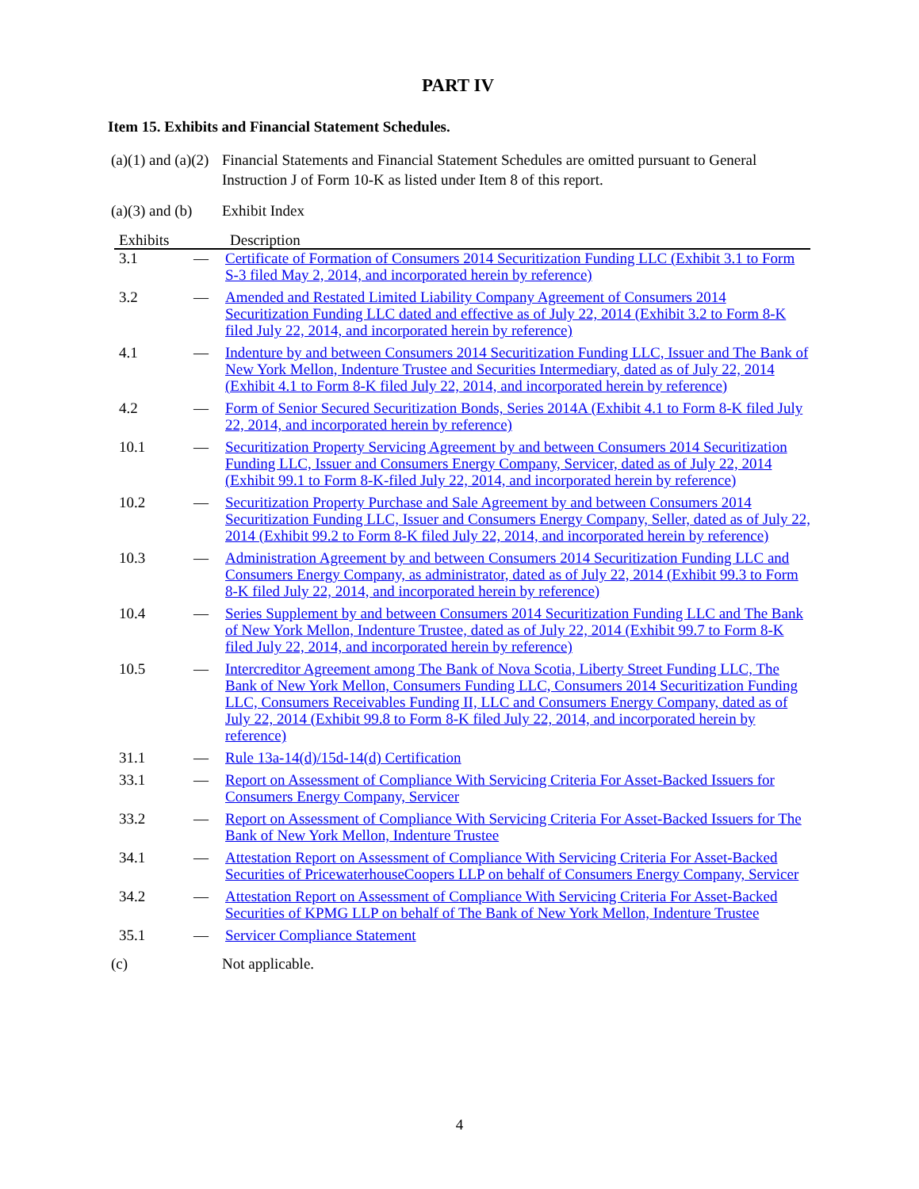PART IV
Item 15. Exhibits and Financial Statement Schedules.
(a)(1) and (a)(2)
Financial Statements and Financial Statement Schedules are omitted pursuant to General Instruction J of Form 10-K as listed under Item 8 of this report.
(a)(3) and (b)
Exhibit Index
| Exhibits | | Description |
| --- | --- | --- |
| 3.1 | — | Certificate of Formation of Consumers 2014 Securitization Funding LLC (Exhibit 3.1 to Form S-3 filed May 2, 2014, and incorporated herein by reference) |
| 3.2 | — | Amended and Restated Limited Liability Company Agreement of Consumers 2014 Securitization Funding LLC dated and effective as of July 22, 2014 (Exhibit 3.2 to Form 8-K filed July 22, 2014, and incorporated herein by reference) |
| 4.1 | — | Indenture by and between Consumers 2014 Securitization Funding LLC, Issuer and The Bank of New York Mellon, Indenture Trustee and Securities Intermediary, dated as of July 22, 2014 (Exhibit 4.1 to Form 8-K filed July 22, 2014, and incorporated herein by reference) |
| 4.2 | — | Form of Senior Secured Securitization Bonds, Series 2014A (Exhibit 4.1 to Form 8-K filed July 22, 2014, and incorporated herein by reference) |
| 10.1 | — | Securitization Property Servicing Agreement by and between Consumers 2014 Securitization Funding LLC, Issuer and Consumers Energy Company, Servicer, dated as of July 22, 2014 (Exhibit 99.1 to Form 8-K-filed July 22, 2014, and incorporated herein by reference) |
| 10.2 | — | Securitization Property Purchase and Sale Agreement by and between Consumers 2014 Securitization Funding LLC, Issuer and Consumers Energy Company, Seller, dated as of July 22, 2014 (Exhibit 99.2 to Form 8-K filed July 22, 2014, and incorporated herein by reference) |
| 10.3 | — | Administration Agreement by and between Consumers 2014 Securitization Funding LLC and Consumers Energy Company, as administrator, dated as of July 22, 2014 (Exhibit 99.3 to Form 8-K filed July 22, 2014, and incorporated herein by reference) |
| 10.4 | — | Series Supplement by and between Consumers 2014 Securitization Funding LLC and The Bank of New York Mellon, Indenture Trustee, dated as of July 22, 2014 (Exhibit 99.7 to Form 8-K filed July 22, 2014, and incorporated herein by reference) |
| 10.5 | — | Intercreditor Agreement among The Bank of Nova Scotia, Liberty Street Funding LLC, The Bank of New York Mellon, Consumers Funding LLC, Consumers 2014 Securitization Funding LLC, Consumers Receivables Funding II, LLC and Consumers Energy Company, dated as of July 22, 2014 (Exhibit 99.8 to Form 8-K filed July 22, 2014, and incorporated herein by reference) |
| 31.1 | — | Rule 13a-14(d)/15d-14(d) Certification |
| 33.1 | — | Report on Assessment of Compliance With Servicing Criteria For Asset-Backed Issuers for Consumers Energy Company, Servicer |
| 33.2 | — | Report on Assessment of Compliance With Servicing Criteria For Asset-Backed Issuers for The Bank of New York Mellon, Indenture Trustee |
| 34.1 | — | Attestation Report on Assessment of Compliance With Servicing Criteria For Asset-Backed Securities of PricewaterhouseCoopers LLP on behalf of Consumers Energy Company, Servicer |
| 34.2 | — | Attestation Report on Assessment of Compliance With Servicing Criteria For Asset-Backed Securities of KPMG LLP on behalf of The Bank of New York Mellon, Indenture Trustee |
| 35.1 | — | Servicer Compliance Statement |
(c) Not applicable.
4